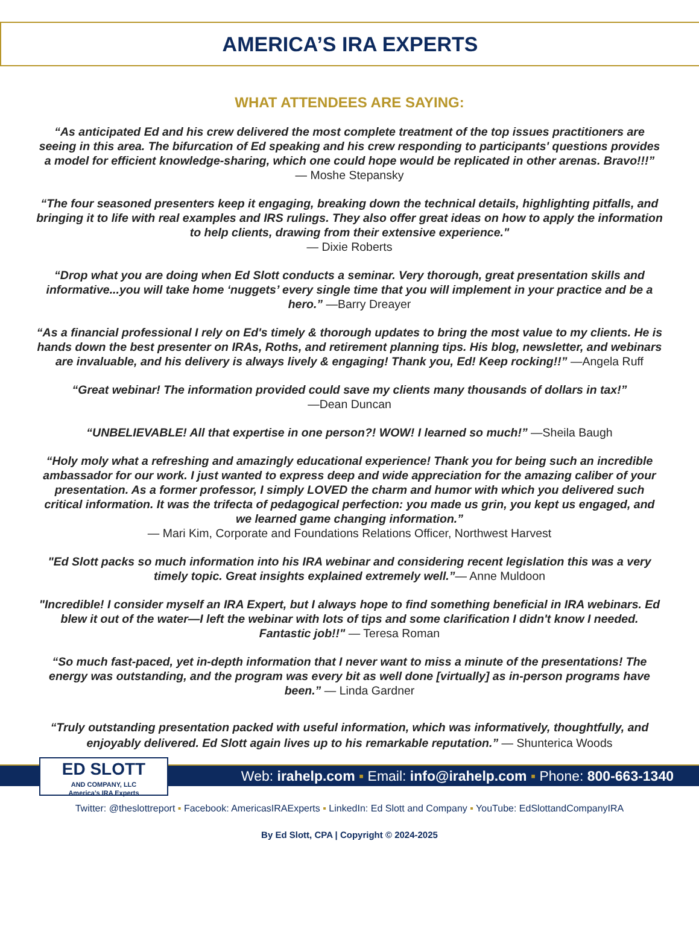AMERICA’S IRA EXPERTS
WHAT ATTENDEES ARE SAYING:
“As anticipated Ed and his crew delivered the most complete treatment of the top issues practitioners are seeing in this area. The bifurcation of Ed speaking and his crew responding to participants' questions provides a model for efficient knowledge-sharing, which one could hope would be replicated in other arenas. Bravo!!!”
— Moshe Stepansky
“The four seasoned presenters keep it engaging, breaking down the technical details, highlighting pitfalls, and bringing it to life with real examples and IRS rulings. They also offer great ideas on how to apply the information to help clients, drawing from their extensive experience."
— Dixie Roberts
“Drop what you are doing when Ed Slott conducts a seminar. Very thorough, great presentation skills and informative...you will take home ‘nuggets’ every single time that you will implement in your practice and be a hero.” —Barry Dreayer
“As a financial professional I rely on Ed's timely & thorough updates to bring the most value to my clients. He is hands down the best presenter on IRAs, Roths, and retirement planning tips. His blog, newsletter, and webinars are invaluable, and his delivery is always lively & engaging! Thank you, Ed! Keep rocking!!” —Angela Ruff
“Great webinar! The information provided could save my clients many thousands of dollars in tax!”
—Dean Duncan
“UNBELIEVABLE! All that expertise in one person?! WOW! I learned so much!” —Sheila Baugh
“Holy moly what a refreshing and amazingly educational experience! Thank you for being such an incredible ambassador for our work. I just wanted to express deep and wide appreciation for the amazing caliber of your presentation. As a former professor, I simply LOVED the charm and humor with which you delivered such critical information. It was the trifecta of pedagogical perfection: you made us grin, you kept us engaged, and we learned game changing information.”
— Mari Kim, Corporate and Foundations Relations Officer, Northwest Harvest
"Ed Slott packs so much information into his IRA webinar and considering recent legislation this was a very timely topic. Great insights explained extremely well.”— Anne Muldoon
"Incredible! I consider myself an IRA Expert, but I always hope to find something beneficial in IRA webinars. Ed blew it out of the water—I left the webinar with lots of tips and some clarification I didn't know I needed. Fantastic job!!" — Teresa Roman
“So much fast-paced, yet in-depth information that I never want to miss a minute of the presentations! The energy was outstanding, and the program was every bit as well done [virtually] as in-person programs have been.” — Linda Gardner
“Truly outstanding presentation packed with useful information, which was informatively, thoughtfully, and enjoyably delivered. Ed Slott again lives up to his remarkable reputation.” — Shunterica Woods
ED SLOTT
AND COMPANY, LLC
America’s IRA Experts
Web: irahelp.com ▪ Email: info@irahelp.com ▪ Phone: 800-663-1340
Twitter: @theslottreport ▪ Facebook: AmericasIRAExperts ▪ LinkedIn: Ed Slott and Company ▪ YouTube: EdSlottandCompanyIRA
By Ed Slott, CPA | Copyright © 2024-2025